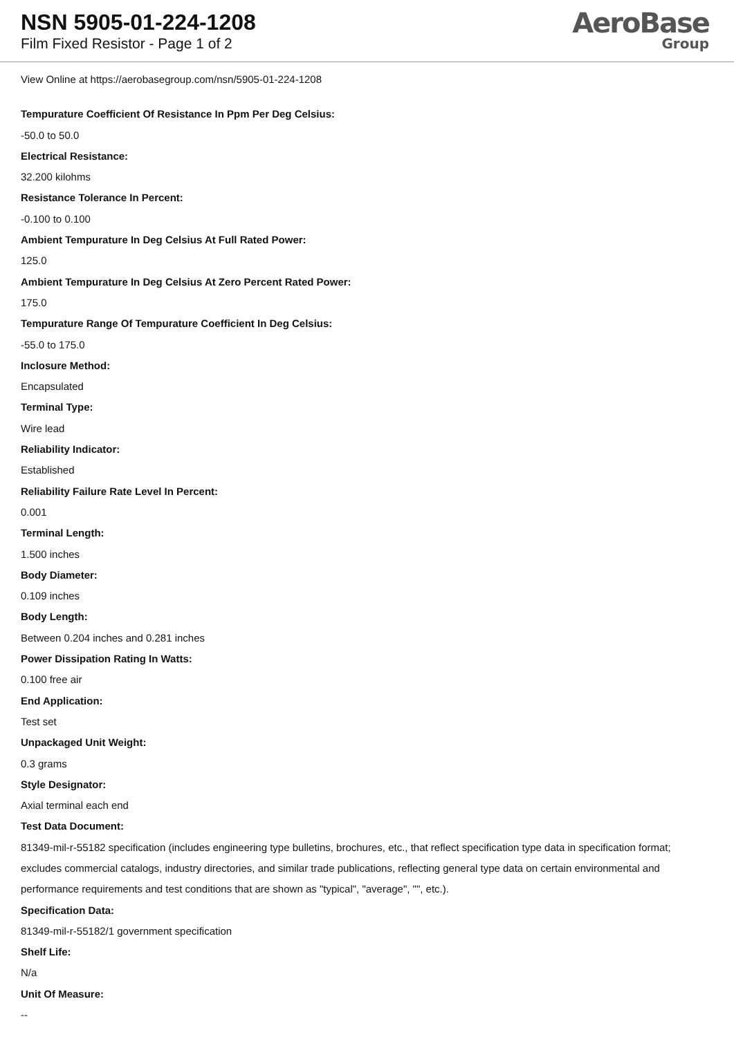NSN 5905-01-224-1208
Film Fixed Resistor - Page 1 of 2
AeroBase
Group
View Online at https://aerobasegroup.com/nsn/5905-01-224-1208
Tempurature Coefficient Of Resistance In Ppm Per Deg Celsius:
-50.0 to 50.0
Electrical Resistance:
32.200 kilohms
Resistance Tolerance In Percent:
-0.100 to 0.100
Ambient Tempurature In Deg Celsius At Full Rated Power:
125.0
Ambient Tempurature In Deg Celsius At Zero Percent Rated Power:
175.0
Tempurature Range Of Tempurature Coefficient In Deg Celsius:
-55.0 to 175.0
Inclosure Method:
Encapsulated
Terminal Type:
Wire lead
Reliability Indicator:
Established
Reliability Failure Rate Level In Percent:
0.001
Terminal Length:
1.500 inches
Body Diameter:
0.109 inches
Body Length:
Between 0.204 inches and 0.281 inches
Power Dissipation Rating In Watts:
0.100 free air
End Application:
Test set
Unpackaged Unit Weight:
0.3 grams
Style Designator:
Axial terminal each end
Test Data Document:
81349-mil-r-55182 specification (includes engineering type bulletins, brochures, etc., that reflect specification type data in specification format; excludes commercial catalogs, industry directories, and similar trade publications, reflecting general type data on certain environmental and performance requirements and test conditions that are shown as "typical", "average", "", etc.).
Specification Data:
81349-mil-r-55182/1 government specification
Shelf Life:
N/a
Unit Of Measure:
--